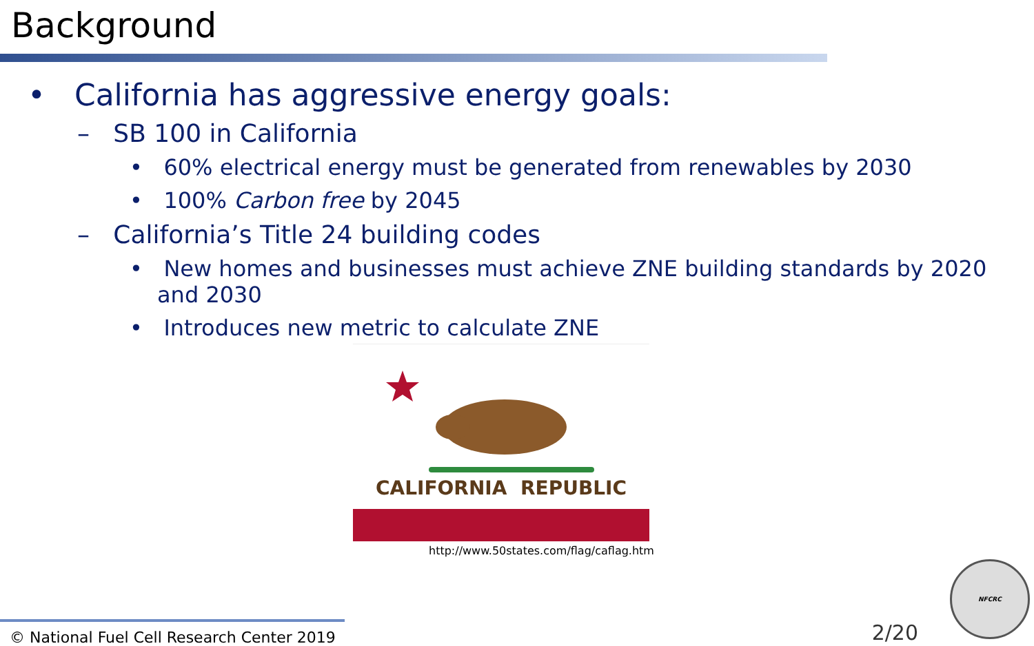Background
• California has aggressive energy goals:
– SB 100 in California
• 60% electrical energy must be generated from renewables by 2030
• 100% Carbon free by 2045
– California’s Title 24 building codes
• New homes and businesses must achieve ZNE building standards by 2020 and 2030
• Introduces new metric to calculate ZNE
CALIFORNIA REPUBLIC
http://www.50states.com/flag/caflag.htm
© National Fuel Cell Research Center 2019 2/20 NFCRC